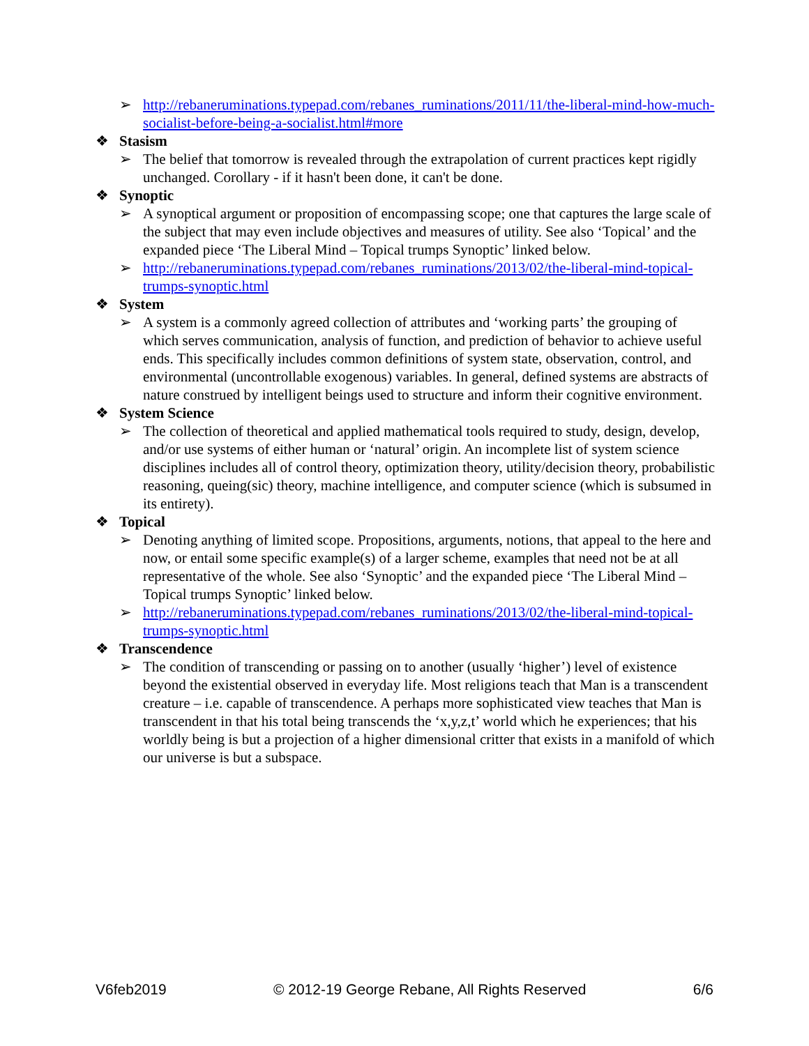➢ http://rebaneruminations.typepad.com/rebanes_ruminations/2011/11/the-liberal-mind-how-much-socialist-before-being-a-socialist.html#more
❖ Stasism
➢ The belief that tomorrow is revealed through the extrapolation of current practices kept rigidly unchanged. Corollary - if it hasn't been done, it can't be done.
❖ Synoptic
➢ A synoptical argument or proposition of encompassing scope; one that captures the large scale of the subject that may even include objectives and measures of utility. See also ‘Topical’ and the expanded piece ‘The Liberal Mind – Topical trumps Synoptic’ linked below.
➢ http://rebaneruminations.typepad.com/rebanes_ruminations/2013/02/the-liberal-mind-topical-trumps-synoptic.html
❖ System
➢ A system is a commonly agreed collection of attributes and ‘working parts’ the grouping of which serves communication, analysis of function, and prediction of behavior to achieve useful ends. This specifically includes common definitions of system state, observation, control, and environmental (uncontrollable exogenous) variables. In general, defined systems are abstracts of nature construed by intelligent beings used to structure and inform their cognitive environment.
❖ System Science
➢ The collection of theoretical and applied mathematical tools required to study, design, develop, and/or use systems of either human or ‘natural’ origin. An incomplete list of system science disciplines includes all of control theory, optimization theory, utility/decision theory, probabilistic reasoning, queing(sic) theory, machine intelligence, and computer science (which is subsumed in its entirety).
❖ Topical
➢ Denoting anything of limited scope. Propositions, arguments, notions, that appeal to the here and now, or entail some specific example(s) of a larger scheme, examples that need not be at all representative of the whole. See also ‘Synoptic’ and the expanded piece ‘The Liberal Mind – Topical trumps Synoptic’ linked below.
➢ http://rebaneruminations.typepad.com/rebanes_ruminations/2013/02/the-liberal-mind-topical-trumps-synoptic.html
❖ Transcendence
➢ The condition of transcending or passing on to another (usually ‘higher’) level of existence beyond the existential observed in everyday life. Most religions teach that Man is a transcendent creature – i.e. capable of transcendence. A perhaps more sophisticated view teaches that Man is transcendent in that his total being transcends the ‘x,y,z,t’ world which he experiences; that his worldly being is but a projection of a higher dimensional critter that exists in a manifold of which our universe is but a subspace.
V6feb2019 © 2012-19 George Rebane, All Rights Reserved 6/6